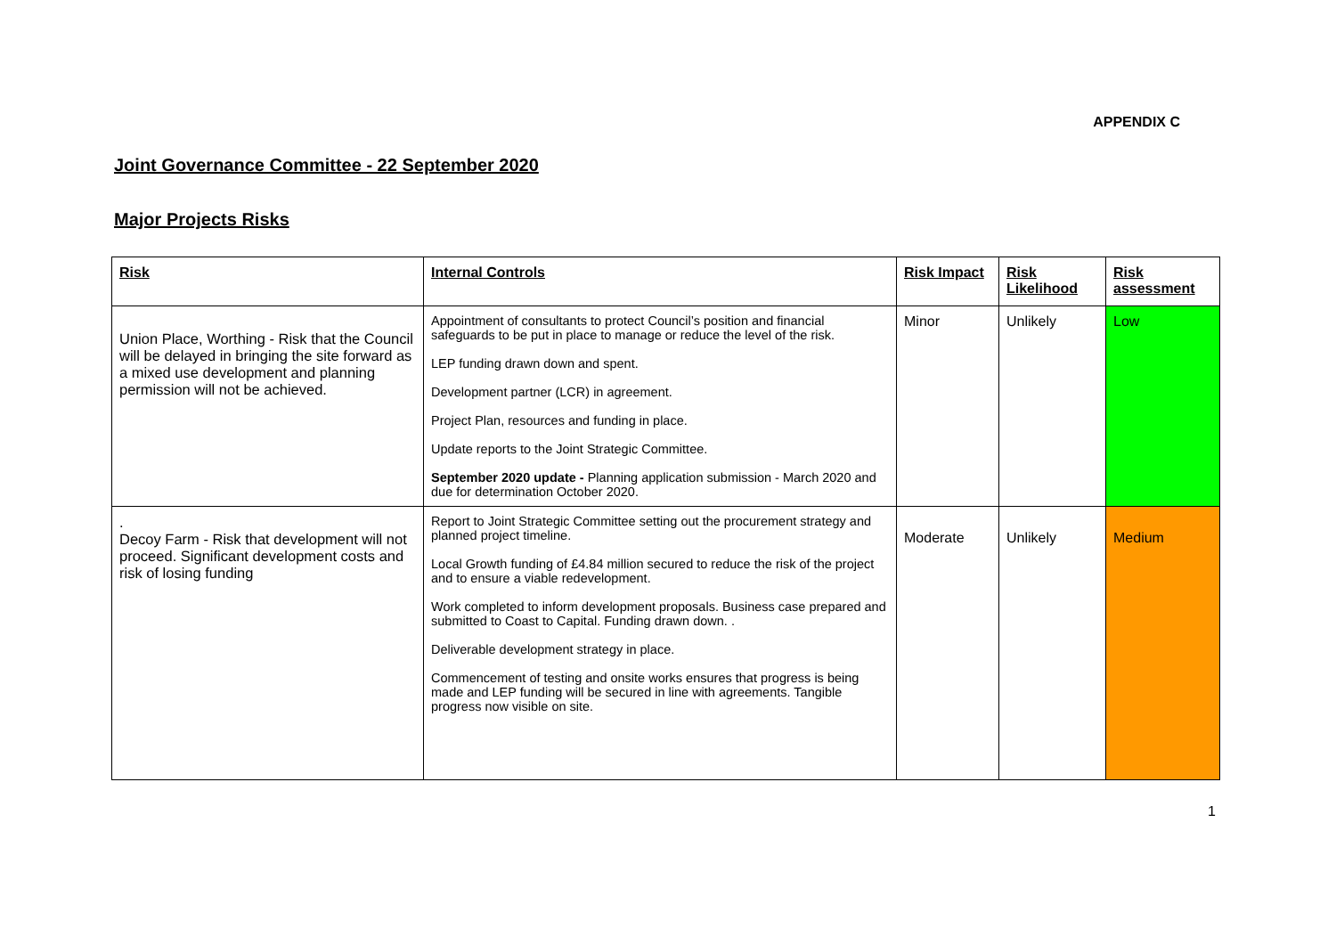APPENDIX C
Joint Governance Committee - 22 September 2020
Major Projects Risks
| Risk | Internal Controls | Risk Impact | Risk Likelihood | Risk assessment |
| --- | --- | --- | --- | --- |
| Union Place, Worthing - Risk that the Council will be delayed in bringing the site forward as a mixed use development and planning permission will not be achieved. | Appointment of consultants to protect Council’s position and financial safeguards to be put in place to manage or reduce the level of the risk. LEP funding drawn down and spent. Development partner (LCR) in agreement. Project Plan, resources and funding in place. Update reports to the Joint Strategic Committee. September 2020 update - Planning application submission - March 2020 and due for determination October 2020. | Minor | Unlikely | Low |
| . Decoy Farm - Risk that development will not proceed. Significant development costs and risk of losing funding | Report to Joint Strategic Committee setting out the procurement strategy and planned project timeline. Local Growth funding of £4.84 million secured to reduce the risk of the project and to ensure a viable redevelopment. Work completed to inform development proposals. Business case prepared and submitted to Coast to Capital. Funding drawn down. . Deliverable development strategy in place. Commencement of testing and onsite works ensures that progress is being made and LEP funding will be secured in line with agreements. Tangible progress now visible on site. | Moderate | Unlikely | Medium |
1